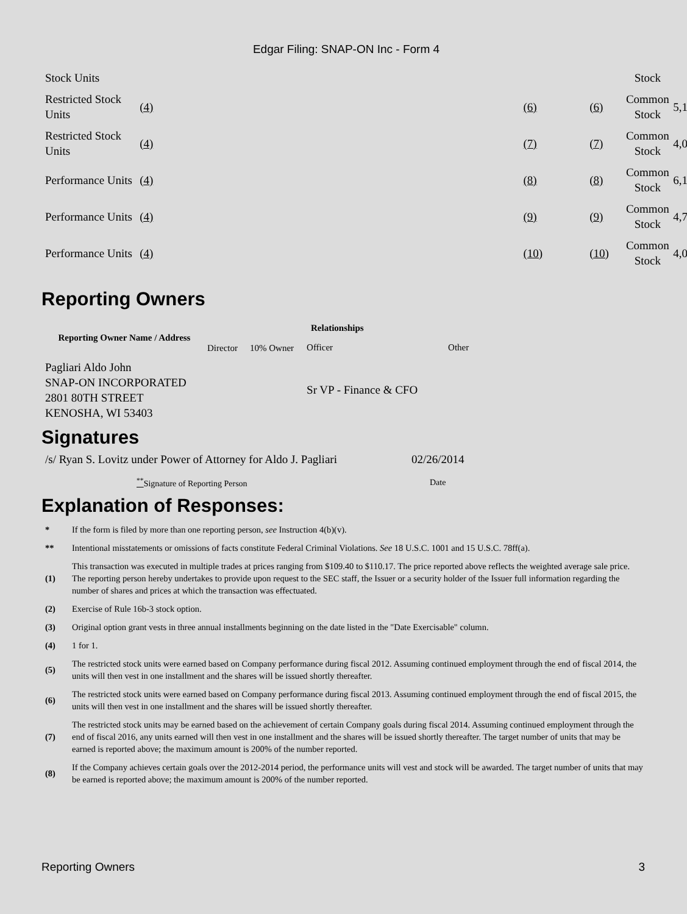Edgar Filing: SNAP-ON Inc - Form 4
| Stock Units | | | | Stock | |
| Restricted Stock Units | (4) | (6) | (6) | Common Stock | 5,1 |
| Restricted Stock Units | (4) | (7) | (7) | Common Stock | 4,0 |
| Performance Units | (4) | (8) | (8) | Common Stock | 6,1 |
| Performance Units | (4) | (9) | (9) | Common Stock | 4,7 |
| Performance Units | (4) | (10) | (10) | Common Stock | 4,0 |
Reporting Owners
| Reporting Owner Name / Address | Relationships | | | |
| --- | --- | --- | --- | --- |
| | Director | 10% Owner | Officer | Other |
| Pagliari Aldo John SNAP-ON INCORPORATED 2801 80TH STREET KENOSHA, WI 53403 | | | Sr VP - Finance & CFO | |
Signatures
| /s/ Ryan S. Lovitz under Power of Attorney for Aldo J. Pagliari | 02/26/2014 |
| <sup>**</sup> Signature of Reporting Person | Date |
Explanation of Responses:
| * | If the form is filed by more than one reporting person, see Instruction 4(b)(v). |
| ** | Intentional misstatements or omissions of facts constitute Federal Criminal Violations. See 18 U.S.C. 1001 and 15 U.S.C. 78ff(a). |
| (1) | This transaction was executed in multiple trades at prices ranging from $109.40 to $110.17. The price reported above reflects the weighted average sale price. The reporting person hereby undertakes to provide upon request to the SEC staff, the Issuer or a security holder of the Issuer full information regarding the number of shares and prices at which the transaction was effectuated. |
| (2) | Exercise of Rule 16b-3 stock option. |
| (3) | Original option grant vests in three annual installments beginning on the date listed in the "Date Exercisable" column. |
| (4) | 1 for 1. |
| (5) | The restricted stock units were earned based on Company performance during fiscal 2012. Assuming continued employment through the end of fiscal 2014, the units will then vest in one installment and the shares will be issued shortly thereafter. |
| (6) | The restricted stock units were earned based on Company performance during fiscal 2013. Assuming continued employment through the end of fiscal 2015, the units will then vest in one installment and the shares will be issued shortly thereafter. |
| (7) | The restricted stock units may be earned based on the achievement of certain Company goals during fiscal 2014. Assuming continued employment through the end of fiscal 2016, any units earned will then vest in one installment and the shares will be issued shortly thereafter. The target number of units that may be earned is reported above; the maximum amount is 200% of the number reported. |
| (8) | If the Company achieves certain goals over the 2012-2014 period, the performance units will vest and stock will be awarded. The target number of units that may be earned is reported above; the maximum amount is 200% of the number reported. |
Reporting Owners 3